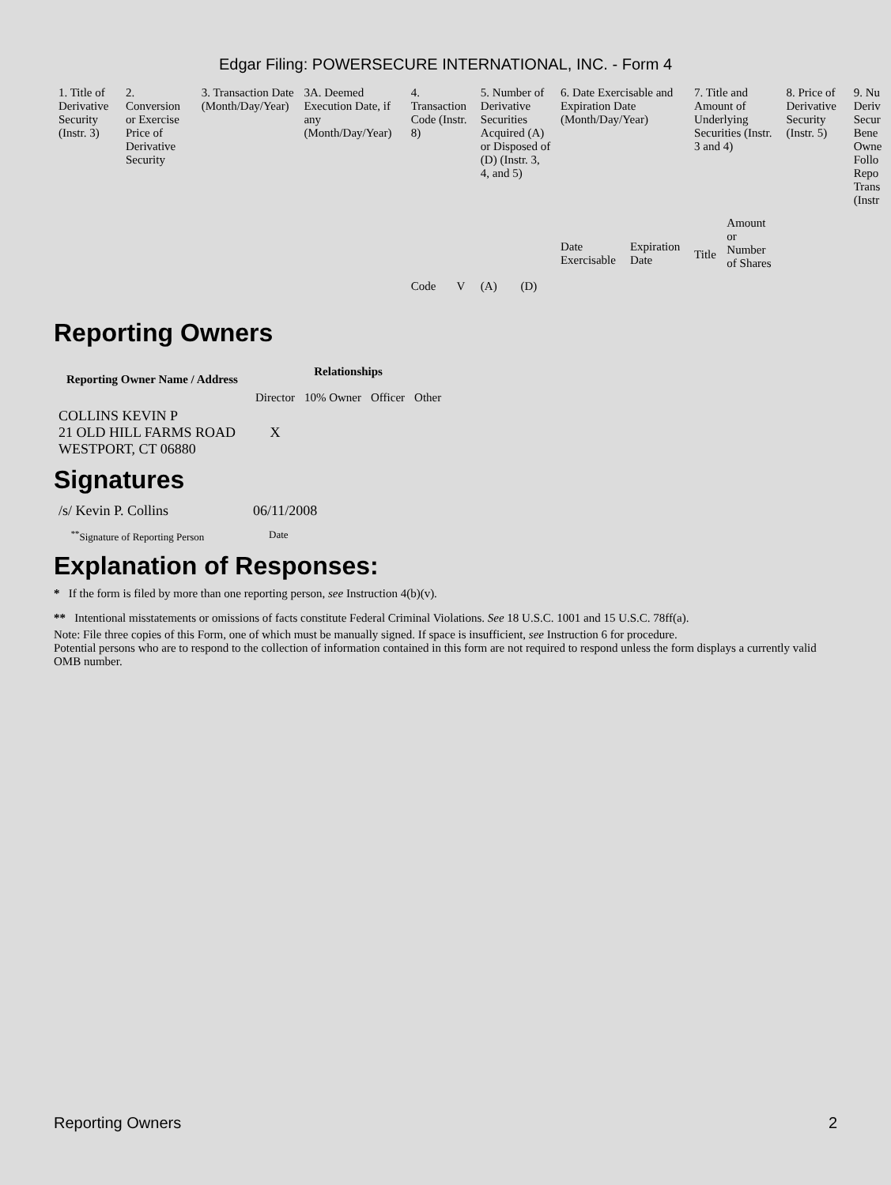Edgar Filing: POWERSECURE INTERNATIONAL, INC. - Form 4
| 1. Title of Derivative Security (Instr. 3) | 2. Conversion or Exercise Price of Derivative Security | 3. Transaction Date (Month/Day/Year) | 3A. Deemed Execution Date, if any (Month/Day/Year) | 4. Transaction Code (Instr. 8) | | 5. Number of Derivative Securities Acquired (A) or Disposed of (D) (Instr. 3, 4, and 5) | | 6. Date Exercisable and Expiration Date (Month/Day/Year) | | 7. Title and Amount of Underlying Securities (Instr. 3 and 4) | | 8. Price of Derivative Security (Instr. 5) | 9. Nu Deriv Secur Bene Owne Follo Repo Trans (Instr |
| | | | | Code | V | (A) | (D) | Date Exercisable | Expiration Date | Title | Amount or Number of Shares | | |
Reporting Owners
| Reporting Owner Name / Address | Relationships | | | |
| --- | --- | --- | --- | --- |
| | Director | 10% Owner | Officer | Other |
| COLLINS KEVIN P 21 OLD HILL FARMS ROAD WESTPORT, CT 06880 | X | | | |
Signatures
| /s/ Kevin P. Collins | 06/11/2008 |
| <sup>**</sup> Signature of Reporting Person | Date |
Explanation of Responses:
* If the form is filed by more than one reporting person, see Instruction 4(b)(v).
** Intentional misstatements or omissions of facts constitute Federal Criminal Violations. See 18 U.S.C. 1001 and 15 U.S.C. 78ff(a).
Note: File three copies of this Form, one of which must be manually signed. If space is insufficient, see Instruction 6 for procedure.
Potential persons who are to respond to the collection of information contained in this form are not required to respond unless the form displays a currently valid OMB number.
Reporting Owners 2